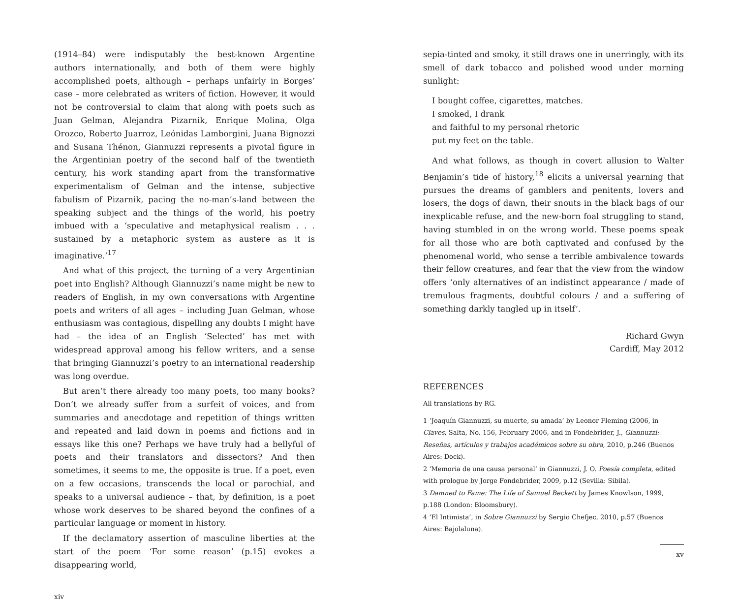(1914–84) were indisputably the best-known Argentine authors internationally, and both of them were highly accomplished poets, although – perhaps unfairly in Borges’ case – more celebrated as writers of fiction. However, it would not be controversial to claim that along with poets such as Juan Gelman, Alejandra Pizarnik, Enrique Molina, Olga Orozco, Roberto Juarroz, Leónidas Lamborgini, Juana Bignozzi and Susana Thénon, Giannuzzi represents a pivotal figure in the Argentinian poetry of the second half of the twentieth century, his work standing apart from the transformative experimentalism of Gelman and the intense, subjective fabulism of Pizarnik, pacing the no-man’s-land between the speaking subject and the things of the world, his poetry imbued with a ‘speculative and metaphysical realism . . . sustained by a metaphoric system as austere as it is imaginative.’<sup>17</sup>
And what of this project, the turning of a very Argentinian poet into English? Although Giannuzzi’s name might be new to readers of English, in my own conversations with Argentine poets and writers of all ages – including Juan Gelman, whose enthusiasm was contagious, dispelling any doubts I might have had – the idea of an English ‘Selected’ has met with widespread approval among his fellow writers, and a sense that bringing Giannuzzi’s poetry to an international readership was long overdue.
But aren’t there already too many poets, too many books? Don’t we already suffer from a surfeit of voices, and from summaries and anecdotage and repetition of things written and repeated and laid down in poems and fictions and in essays like this one? Perhaps we have truly had a bellyful of poets and their translators and dissectors? And then sometimes, it seems to me, the opposite is true. If a poet, even on a few occasions, transcends the local or parochial, and speaks to a universal audience – that, by definition, is a poet whose work deserves to be shared beyond the confines of a particular language or moment in history.
If the declamatory assertion of masculine liberties at the start of the poem ‘For some reason’ (p.15) evokes a disappearing world,
xiv
sepia-tinted and smoky, it still draws one in unerringly, with its smell of dark tobacco and polished wood under morning sunlight:
I bought coffee, cigarettes, matches.
I smoked, I drank
and faithful to my personal rhetoric
put my feet on the table.
And what follows, as though in covert allusion to Walter Benjamin’s tide of history,<sup>18</sup> elicits a universal yearning that pursues the dreams of gamblers and penitents, lovers and losers, the dogs of dawn, their snouts in the black bags of our inexplicable refuse, and the new-born foal struggling to stand, having stumbled in on the wrong world. These poems speak for all those who are both captivated and confused by the phenomenal world, who sense a terrible ambivalence towards their fellow creatures, and fear that the view from the window offers ‘only alternatives of an indistinct appearance / made of tremulous fragments, doubtful colours / and a suffering of something darkly tangled up in itself’.
Richard Gwyn
Cardiff, May 2012
REFERENCES
All translations by RG.
1 ‘Joaquín Giannuzzi, su muerte, su amada’ by Leonor Fleming (2006, in Claves, Salta, No. 156, February 2006, and in Fondebrider, J., Giannuzzi: Reseñas, artículos y trabajos académicos sobre su obra, 2010, p.246 (Buenos Aires: Dock).
2 ‘Memoria de una causa personal’ in Giannuzzi, J. O. Poesía completa, edited with prologue by Jorge Fondebrider, 2009, p.12 (Sevilla: Sibila).
3 Damned to Fame: The Life of Samuel Beckett by James Knowlson, 1999, p.188 (London: Bloomsbury).
4 ‘El Intimista’, in Sobre Giannuzzi by Sergio Chefjec, 2010, p.57 (Buenos Aires: Bajolaluna).
xv